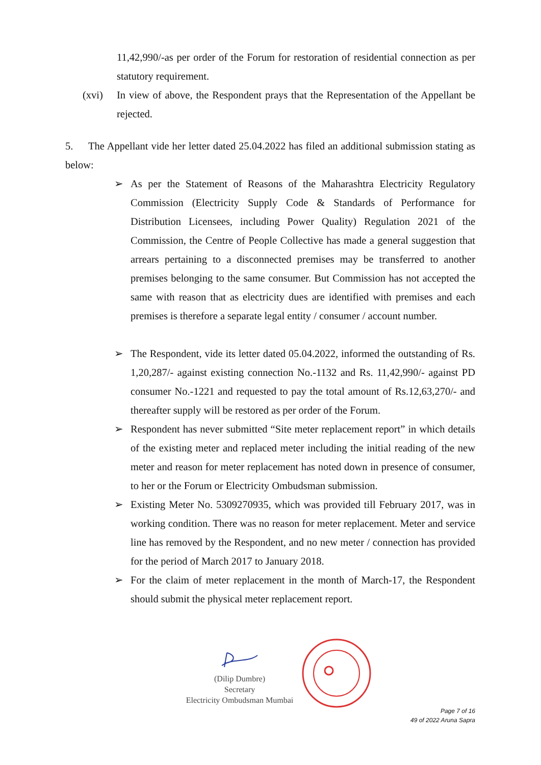11,42,990/-as per order of the Forum for restoration of residential connection as per statutory requirement.
(xvi) In view of above, the Respondent prays that the Representation of the Appellant be rejected.
5. The Appellant vide her letter dated 25.04.2022 has filed an additional submission stating as below:
➢ As per the Statement of Reasons of the Maharashtra Electricity Regulatory Commission (Electricity Supply Code & Standards of Performance for Distribution Licensees, including Power Quality) Regulation 2021 of the Commission, the Centre of People Collective has made a general suggestion that arrears pertaining to a disconnected premises may be transferred to another premises belonging to the same consumer. But Commission has not accepted the same with reason that as electricity dues are identified with premises and each premises is therefore a separate legal entity / consumer / account number.
➢ The Respondent, vide its letter dated 05.04.2022, informed the outstanding of Rs. 1,20,287/- against existing connection No.-1132 and Rs. 11,42,990/- against PD consumer No.-1221 and requested to pay the total amount of Rs.12,63,270/- and thereafter supply will be restored as per order of the Forum.
➢ Respondent has never submitted “Site meter replacement report” in which details of the existing meter and replaced meter including the initial reading of the new meter and reason for meter replacement has noted down in presence of consumer, to her or the Forum or Electricity Ombudsman submission.
➢ Existing Meter No. 5309270935, which was provided till February 2017, was in working condition. There was no reason for meter replacement. Meter and service line has removed by the Respondent, and no new meter / connection has provided for the period of March 2017 to January 2018.
➢ For the claim of meter replacement in the month of March-17, the Respondent should submit the physical meter replacement report.
(Dilip Dumbre)
Secretary
Electricity Ombudsman Mumbai
Page 7 of 16
49 of 2022 Aruna Sapra